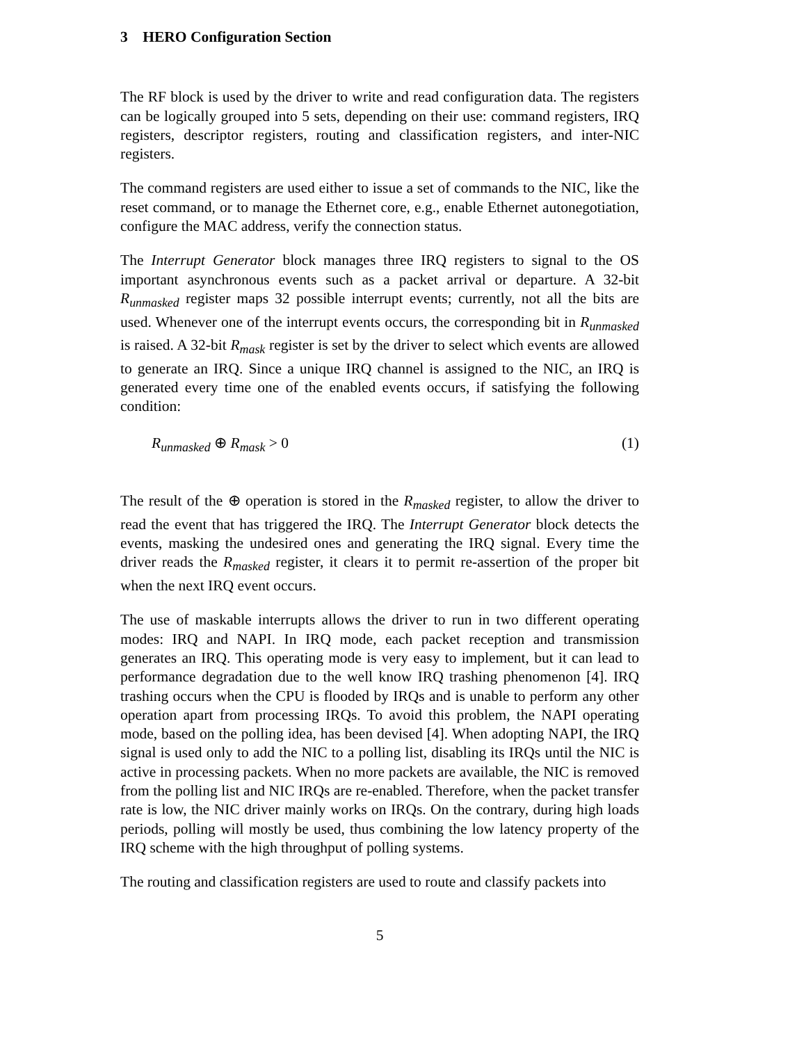3 HERO Configuration Section
The RF block is used by the driver to write and read configuration data. The registers can be logically grouped into 5 sets, depending on their use: command registers, IRQ registers, descriptor registers, routing and classification registers, and inter-NIC registers.
The command registers are used either to issue a set of commands to the NIC, like the reset command, or to manage the Ethernet core, e.g., enable Ethernet autonegotiation, configure the MAC address, verify the connection status.
The Interrupt Generator block manages three IRQ registers to signal to the OS important asynchronous events such as a packet arrival or departure. A 32-bit R<sub>unmasked</sub> register maps 32 possible interrupt events; currently, not all the bits are used. Whenever one of the interrupt events occurs, the corresponding bit in R<sub>unmasked</sub> is raised. A 32-bit R<sub>mask</sub> register is set by the driver to select which events are allowed to generate an IRQ. Since a unique IRQ channel is assigned to the NIC, an IRQ is generated every time one of the enabled events occurs, if satisfying the following condition:
R<sub>unmasked</sub> ⊕ R<sub>mask</sub> > 0 (1)
The result of the ⊕ operation is stored in the R<sub>masked</sub> register, to allow the driver to read the event that has triggered the IRQ. The Interrupt Generator block detects the events, masking the undesired ones and generating the IRQ signal. Every time the driver reads the R<sub>masked</sub> register, it clears it to permit re-assertion of the proper bit when the next IRQ event occurs.
The use of maskable interrupts allows the driver to run in two different operating modes: IRQ and NAPI. In IRQ mode, each packet reception and transmission generates an IRQ. This operating mode is very easy to implement, but it can lead to performance degradation due to the well know IRQ trashing phenomenon [4]. IRQ trashing occurs when the CPU is flooded by IRQs and is unable to perform any other operation apart from processing IRQs. To avoid this problem, the NAPI operating mode, based on the polling idea, has been devised [4]. When adopting NAPI, the IRQ signal is used only to add the NIC to a polling list, disabling its IRQs until the NIC is active in processing packets. When no more packets are available, the NIC is removed from the polling list and NIC IRQs are re-enabled. Therefore, when the packet transfer rate is low, the NIC driver mainly works on IRQs. On the contrary, during high loads periods, polling will mostly be used, thus combining the low latency property of the IRQ scheme with the high throughput of polling systems.
The routing and classification registers are used to route and classify packets into
5